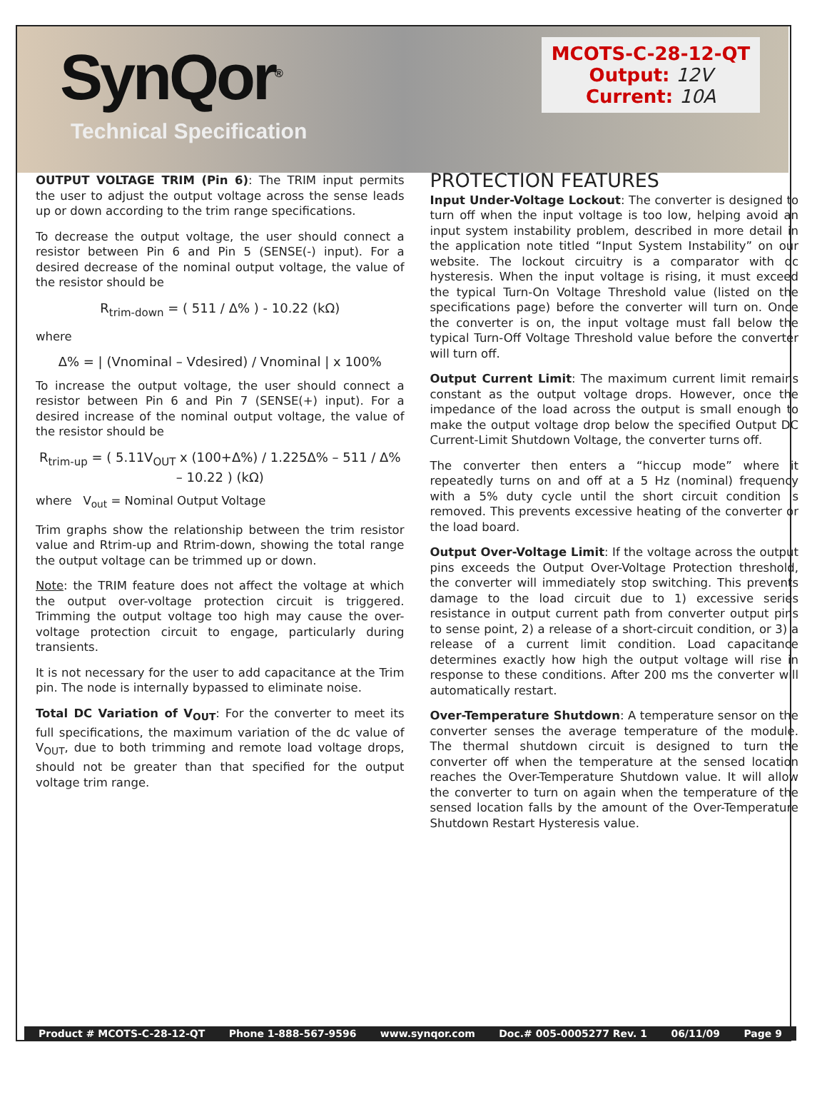SynQor<sup>®</sup>
Technical Specification
MCOTS-C-28-12-QT
Output: 12V
Current: 10A
OUTPUT VOLTAGE TRIM (Pin 6): The TRIM input permits the user to adjust the output voltage across the sense leads up or down according to the trim range specifications.
To decrease the output voltage, the user should connect a resistor between Pin 6 and Pin 5 (SENSE(-) input). For a desired decrease of the nominal output voltage, the value of the resistor should be
R<sub>trim-down</sub> = ( 511 / Δ% ) - 10.22 (kΩ)
where
Δ% = | (Vnominal – Vdesired) / Vnominal | x 100%
To increase the output voltage, the user should connect a resistor between Pin 6 and Pin 7 (SENSE(+) input). For a desired increase of the nominal output voltage, the value of the resistor should be
R<sub>trim-up</sub> = ( 5.11V<sub>OUT</sub> x (100+Δ%) / 1.225Δ% – 511 / Δ% – 10.22 ) (kΩ)
where V<sub>out</sub> = Nominal Output Voltage
Trim graphs show the relationship between the trim resistor value and Rtrim-up and Rtrim-down, showing the total range the output voltage can be trimmed up or down.
Note: the TRIM feature does not affect the voltage at which the output over-voltage protection circuit is triggered. Trimming the output voltage too high may cause the over-voltage protection circuit to engage, particularly during transients.
It is not necessary for the user to add capacitance at the Trim pin. The node is internally bypassed to eliminate noise.
Total DC Variation of V<sub>OUT</sub>: For the converter to meet its full specifications, the maximum variation of the dc value of V<sub>OUT</sub>, due to both trimming and remote load voltage drops, should not be greater than that specified for the output voltage trim range.
PROTECTION FEATURES
Input Under-Voltage Lockout: The converter is designed to turn off when the input voltage is too low, helping avoid an input system instability problem, described in more detail in the application note titled “Input System Instability” on our website. The lockout circuitry is a comparator with dc hysteresis. When the input voltage is rising, it must exceed the typical Turn-On Voltage Threshold value (listed on the specifications page) before the converter will turn on. Once the converter is on, the input voltage must fall below the typical Turn-Off Voltage Threshold value before the converter will turn off.
Output Current Limit: The maximum current limit remains constant as the output voltage drops. However, once the impedance of the load across the output is small enough to make the output voltage drop below the specified Output DC Current-Limit Shutdown Voltage, the converter turns off.
The converter then enters a “hiccup mode” where it repeatedly turns on and off at a 5 Hz (nominal) frequency with a 5% duty cycle until the short circuit condition is removed. This prevents excessive heating of the converter or the load board.
Output Over-Voltage Limit: If the voltage across the output pins exceeds the Output Over-Voltage Protection threshold, the converter will immediately stop switching. This prevents damage to the load circuit due to 1) excessive series resistance in output current path from converter output pins to sense point, 2) a release of a short-circuit condition, or 3) a release of a current limit condition. Load capacitance determines exactly how high the output voltage will rise in response to these conditions. After 200 ms the converter will automatically restart.
Over-Temperature Shutdown: A temperature sensor on the converter senses the average temperature of the module. The thermal shutdown circuit is designed to turn the converter off when the temperature at the sensed location reaches the Over-Temperature Shutdown value. It will allow the converter to turn on again when the temperature of the sensed location falls by the amount of the Over-Temperature Shutdown Restart Hysteresis value.
Product # MCOTS-C-28-12-QT Phone 1-888-567-9596 www.synqor.com Doc.# 005-0005277 Rev. 1 06/11/09 Page 9